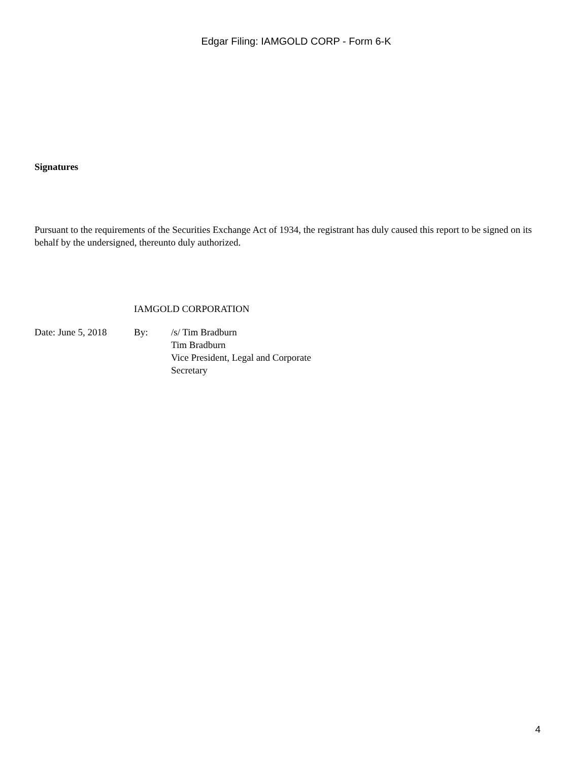Edgar Filing: IAMGOLD CORP - Form 6-K
Signatures
Pursuant to the requirements of the Securities Exchange Act of 1934, the registrant has duly caused this report to be signed on its behalf by the undersigned, thereunto duly authorized.
IAMGOLD CORPORATION
| Date: June 5, 2018 | By: | /s/ Tim Bradburn Tim Bradburn Vice President, Legal and Corporate Secretary |
4